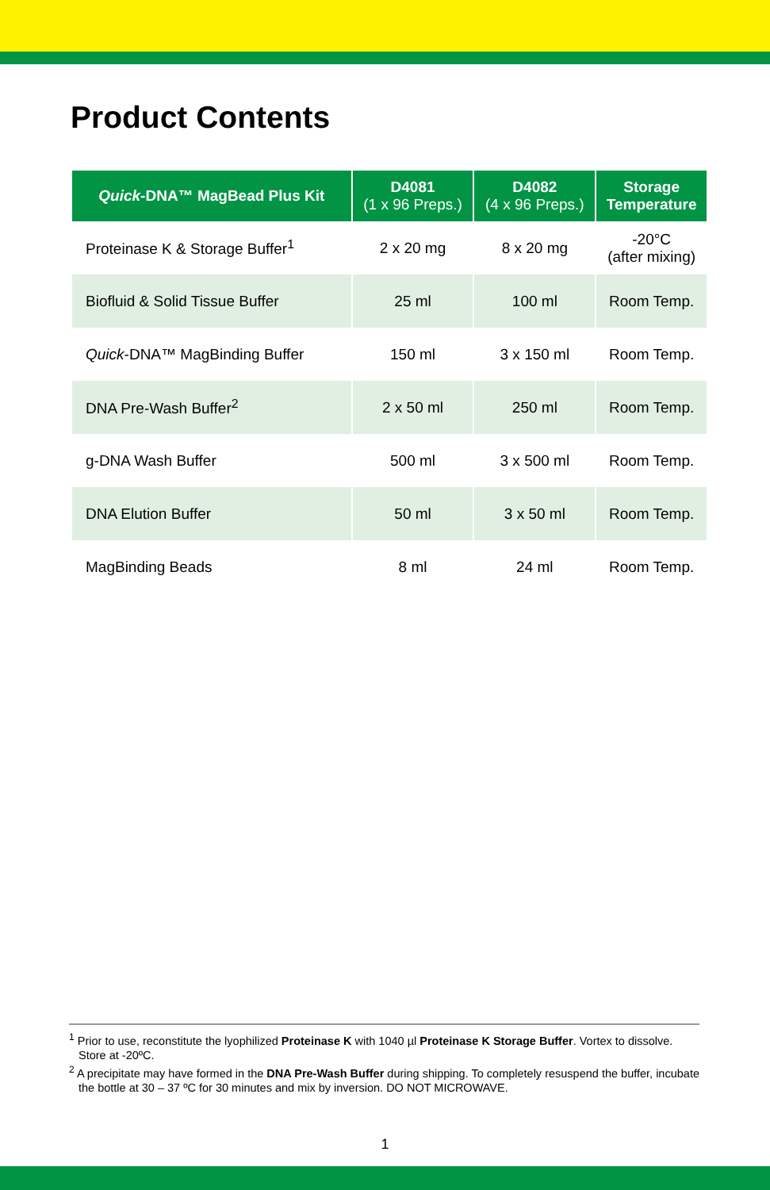Product Contents
| Quick -DNA™ MagBead Plus Kit | D4081 (1 x 96 Preps.) | D4082 (4 x 96 Preps.) | Storage Temperature |
| --- | --- | --- | --- |
| Proteinase K & Storage Buffer<sup>1</sup> | 2 x 20 mg | 8 x 20 mg | -20°C (after mixing) |
| Biofluid & Solid Tissue Buffer | 25 ml | 100 ml | Room Temp. |
| Quick -DNA™ MagBinding Buffer | 150 ml | 3 x 150 ml | Room Temp. |
| DNA Pre-Wash Buffer<sup>2</sup> | 2 x 50 ml | 250 ml | Room Temp. |
| g-DNA Wash Buffer | 500 ml | 3 x 500 ml | Room Temp. |
| DNA Elution Buffer | 50 ml | 3 x 50 ml | Room Temp. |
| MagBinding Beads | 8 ml | 24 ml | Room Temp. |
<sup>1</sup> Prior to use, reconstitute the lyophilized Proteinase K with 1040 µl Proteinase K Storage Buffer. Vortex to dissolve. Store at -20ºC.
<sup>2</sup> A precipitate may have formed in the DNA Pre-Wash Buffer during shipping. To completely resuspend the buffer, incubate the bottle at 30 – 37 ºC for 30 minutes and mix by inversion. DO NOT MICROWAVE.
1